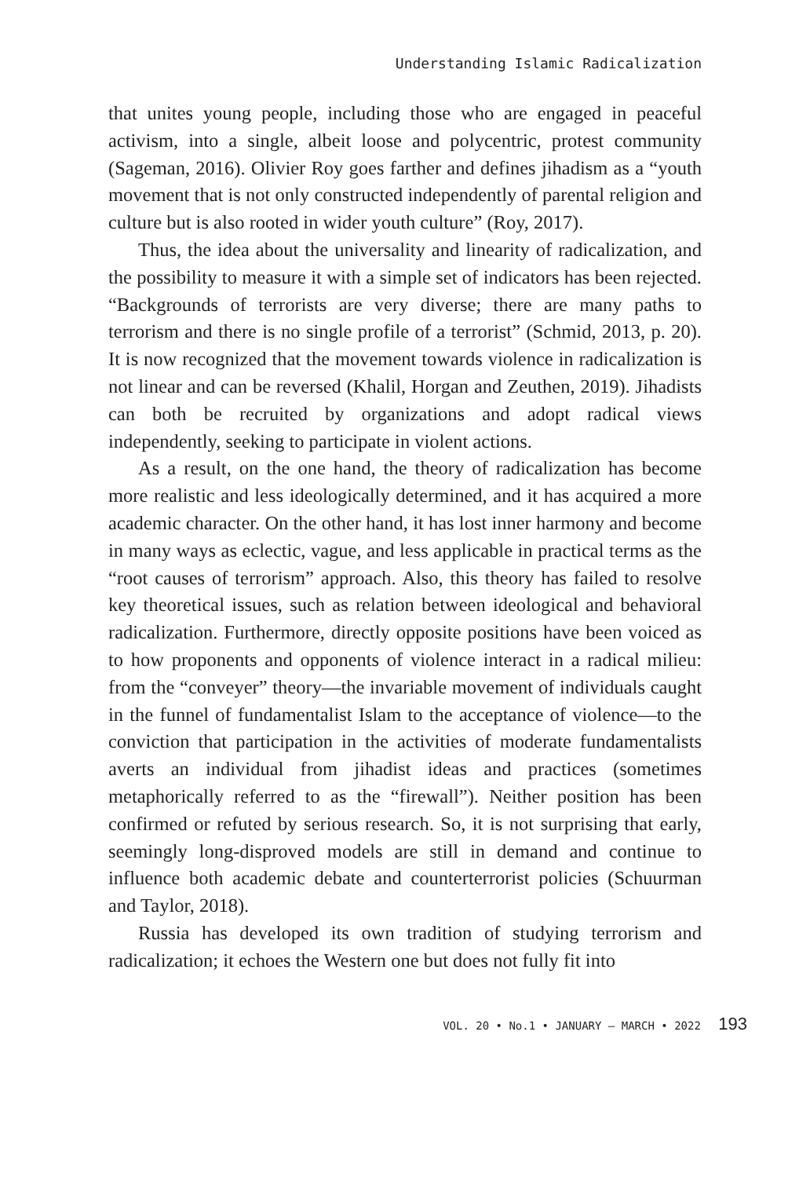Understanding Islamic Radicalization
that unites young people, including those who are engaged in peaceful activism, into a single, albeit loose and polycentric, protest community (Sageman, 2016). Olivier Roy goes farther and defines jihadism as a “youth movement that is not only constructed independently of parental religion and culture but is also rooted in wider youth culture” (Roy, 2017).
Thus, the idea about the universality and linearity of radicalization, and the possibility to measure it with a simple set of indicators has been rejected. “Backgrounds of terrorists are very diverse; there are many paths to terrorism and there is no single profile of a terrorist” (Schmid, 2013, p. 20). It is now recognized that the movement towards violence in radicalization is not linear and can be reversed (Khalil, Horgan and Zeuthen, 2019). Jihadists can both be recruited by organizations and adopt radical views independently, seeking to participate in violent actions.
As a result, on the one hand, the theory of radicalization has become more realistic and less ideologically determined, and it has acquired a more academic character. On the other hand, it has lost inner harmony and become in many ways as eclectic, vague, and less applicable in practical terms as the “root causes of terrorism” approach. Also, this theory has failed to resolve key theoretical issues, such as relation between ideological and behavioral radicalization. Furthermore, directly opposite positions have been voiced as to how proponents and opponents of violence interact in a radical milieu: from the “conveyer” theory—the invariable movement of individuals caught in the funnel of fundamentalist Islam to the acceptance of violence—to the conviction that participation in the activities of moderate fundamentalists averts an individual from jihadist ideas and practices (sometimes metaphorically referred to as the “firewall”). Neither position has been confirmed or refuted by serious research. So, it is not surprising that early, seemingly long-disproved models are still in demand and continue to influence both academic debate and counterterrorist policies (Schuurman and Taylor, 2018).
Russia has developed its own tradition of studying terrorism and radicalization; it echoes the Western one but does not fully fit into
VOL. 20 • No.1 • JANUARY – MARCH • 2022 193